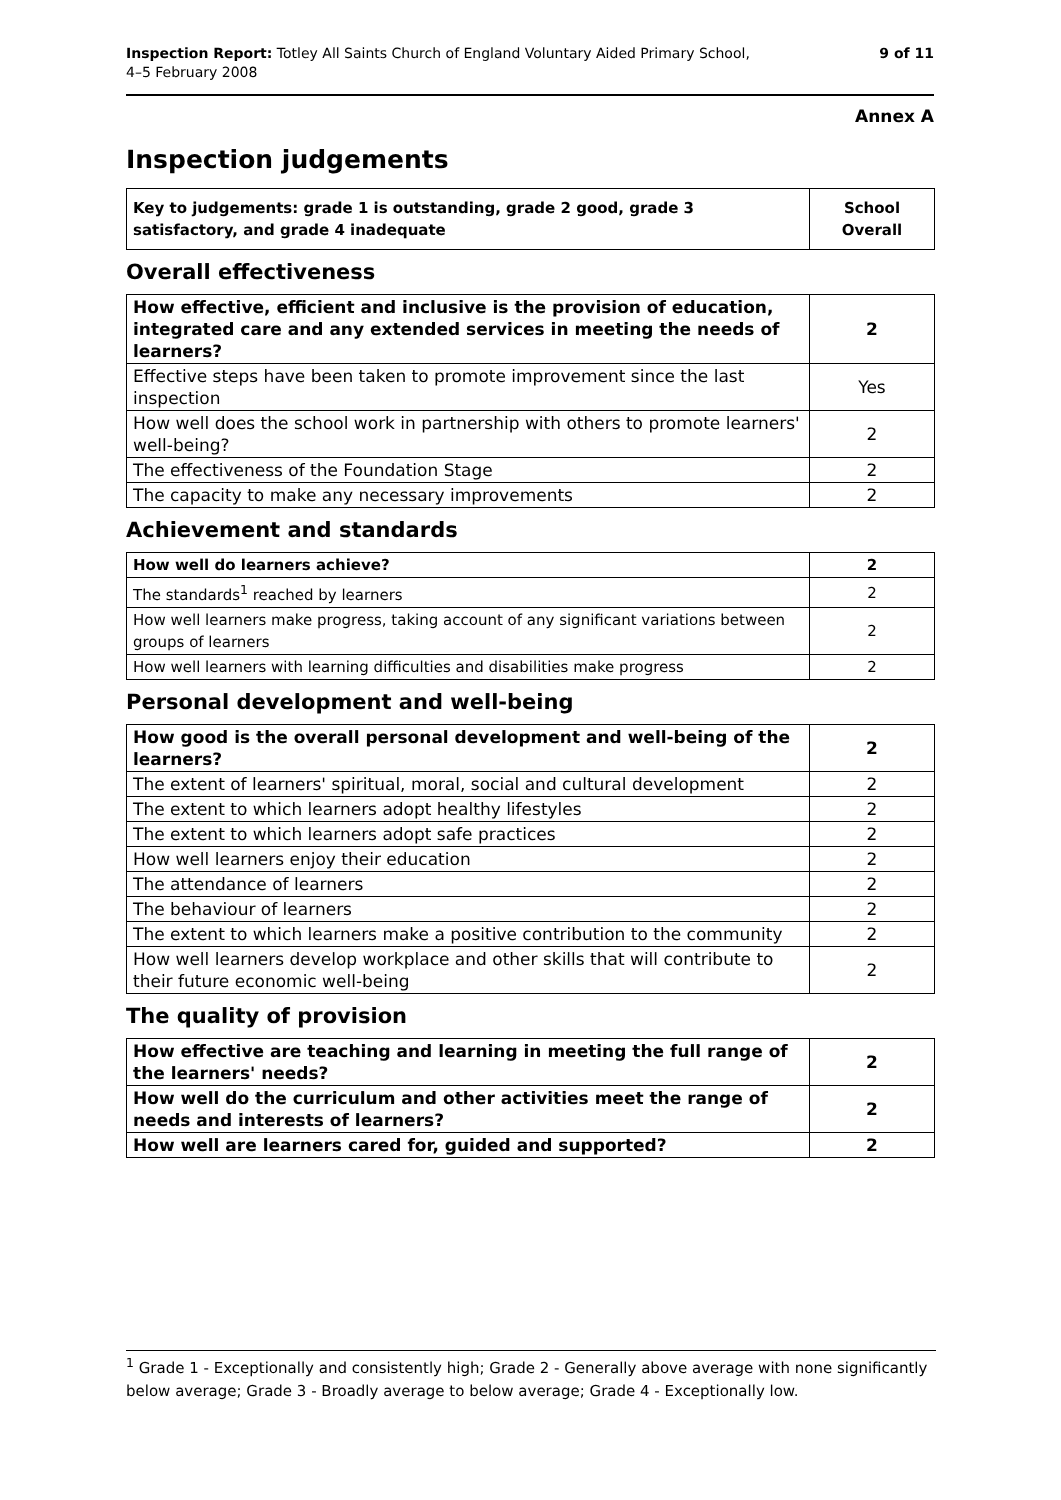Inspection Report: Totley All Saints Church of England Voluntary Aided Primary School,
4–5 February 2008
9 of 11
Annex A
Inspection judgements
| Key to judgements: grade 1 is outstanding, grade 2 good, grade 3 satisfactory, and grade 4 inadequate | School Overall |
Overall effectiveness
| How effective, efficient and inclusive is the provision of education, integrated care and any extended services in meeting the needs of learners? | 2 |
| Effective steps have been taken to promote improvement since the last inspection | Yes |
| How well does the school work in partnership with others to promote learners' well-being? | 2 |
| The effectiveness of the Foundation Stage | 2 |
| The capacity to make any necessary improvements | 2 |
Achievement and standards
| How well do learners achieve? | 2 |
| The standards<sup>1</sup> reached by learners | 2 |
| How well learners make progress, taking account of any significant variations between groups of learners | 2 |
| How well learners with learning difficulties and disabilities make progress | 2 |
Personal development and well-being
| How good is the overall personal development and well-being of the learners? | 2 |
| The extent of learners' spiritual, moral, social and cultural development | 2 |
| The extent to which learners adopt healthy lifestyles | 2 |
| The extent to which learners adopt safe practices | 2 |
| How well learners enjoy their education | 2 |
| The attendance of learners | 2 |
| The behaviour of learners | 2 |
| The extent to which learners make a positive contribution to the community | 2 |
| How well learners develop workplace and other skills that will contribute to their future economic well-being | 2 |
The quality of provision
| How effective are teaching and learning in meeting the full range of the learners' needs? | 2 |
| How well do the curriculum and other activities meet the range of needs and interests of learners? | 2 |
| How well are learners cared for, guided and supported? | 2 |
<sup>1</sup> Grade 1 - Exceptionally and consistently high; Grade 2 - Generally above average with none significantly below average; Grade 3 - Broadly average to below average; Grade 4 - Exceptionally low.